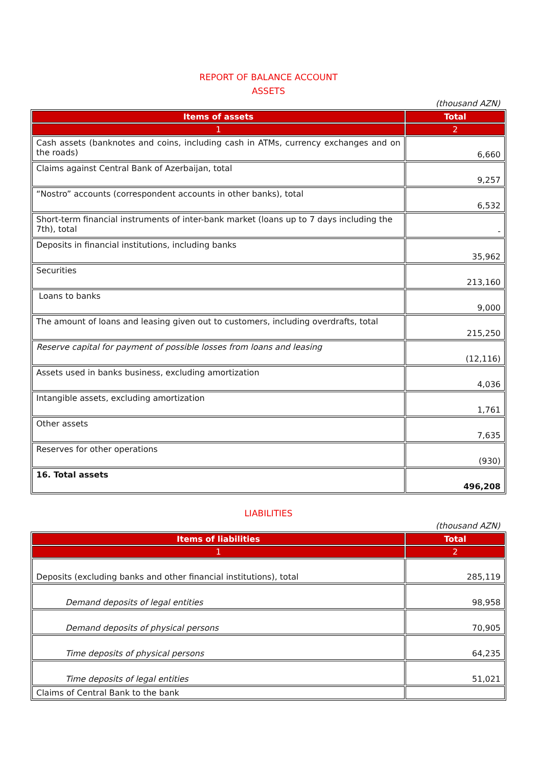REPORT OF BALANCE ACCOUNT
ASSETS
(thousand AZN)
| Items of assets | Total |
| --- | --- |
| 1 | 2 |
| Cash assets (banknotes and coins, including cash in ATMs, currency exchanges and on the roads) | 6,660 |
| Claims against Central Bank of Azerbaijan, total | 9,257 |
| “Nostro” accounts (correspondent accounts in other banks), total | 6,532 |
| Short-term financial instruments of inter-bank market (loans up to 7 days including the 7th), total | - |
| Deposits in financial institutions, including banks | 35,962 |
| Securities | 213,160 |
| Loans to banks | 9,000 |
| The amount of loans and leasing given out to customers, including overdrafts, total | 215,250 |
| Reserve capital for payment of possible losses from loans and leasing | (12,116) |
| Assets used in banks business, excluding amortization | 4,036 |
| Intangible assets, excluding amortization | 1,761 |
| Other assets | 7,635 |
| Reserves for other operations | (930) |
| 16. Total assets | 496,208 |
LIABILITIES
(thousand AZN)
| Items of liabilities | Total |
| --- | --- |
| 1 | 2 |
| Deposits (excluding banks and other financial institutions), total | 285,119 |
| Demand deposits of legal entities | 98,958 |
| Demand deposits of physical persons | 70,905 |
| Time deposits of physical persons | 64,235 |
| Time deposits of legal entities | 51,021 |
| Claims of Central Bank to the bank | |